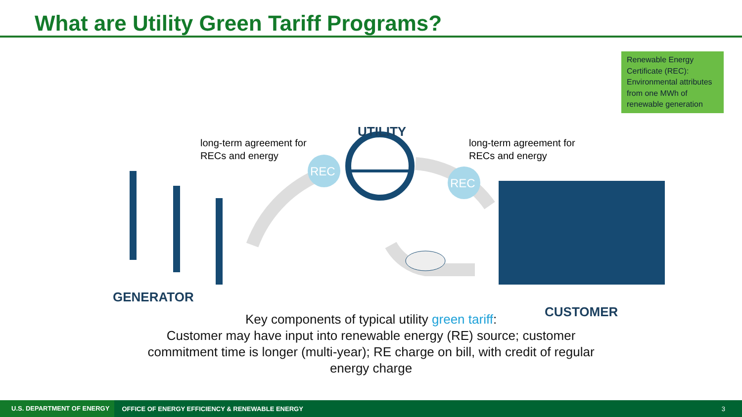What are Utility Green Tariff Programs?
Renewable Energy Certificate (REC): Environmental attributes from one MWh of renewable generation
REC
REC
UTILITY
long-term agreement for
RECs and energy
long-term agreement for
RECs and energy
GENERATOR
CUSTOMER
Key components of typical utility green tariff:
Customer may have input into renewable energy (RE) source; customer
commitment time is longer (multi-year); RE charge on bill, with credit of regular
energy charge
U.S. DEPARTMENT OF ENERGY
OFFICE OF ENERGY EFFICIENCY & RENEWABLE ENERGY
3